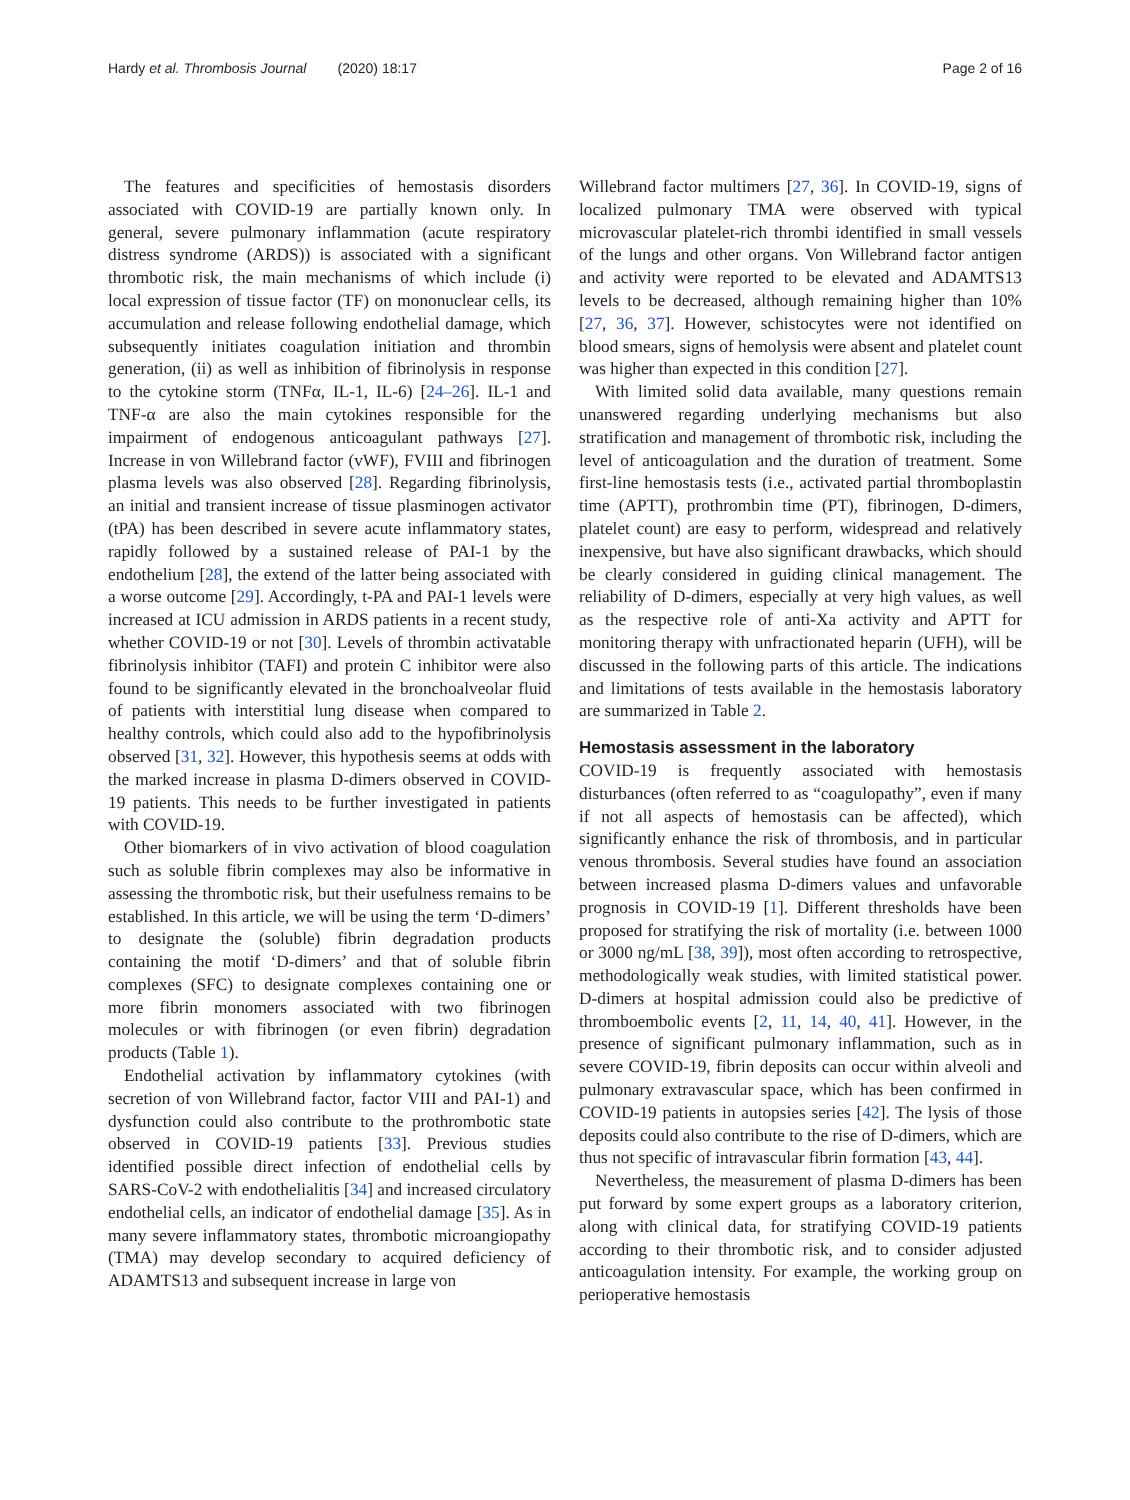Hardy et al. Thrombosis Journal (2020) 18:17 Page 2 of 16
The features and specificities of hemostasis disorders associated with COVID-19 are partially known only. In general, severe pulmonary inflammation (acute respiratory distress syndrome (ARDS)) is associated with a significant thrombotic risk, the main mechanisms of which include (i) local expression of tissue factor (TF) on mononuclear cells, its accumulation and release following endothelial damage, which subsequently initiates coagulation initiation and thrombin generation, (ii) as well as inhibition of fibrinolysis in response to the cytokine storm (TNFα, IL-1, IL-6) [24–26]. IL-1 and TNF-α are also the main cytokines responsible for the impairment of endogenous anticoagulant pathways [27]. Increase in von Willebrand factor (vWF), FVIII and fibrinogen plasma levels was also observed [28]. Regarding fibrinolysis, an initial and transient increase of tissue plasminogen activator (tPA) has been described in severe acute inflammatory states, rapidly followed by a sustained release of PAI-1 by the endothelium [28], the extend of the latter being associated with a worse outcome [29]. Accordingly, t-PA and PAI-1 levels were increased at ICU admission in ARDS patients in a recent study, whether COVID-19 or not [30]. Levels of thrombin activatable fibrinolysis inhibitor (TAFI) and protein C inhibitor were also found to be significantly elevated in the bronchoalveolar fluid of patients with interstitial lung disease when compared to healthy controls, which could also add to the hypofibrinolysis observed [31, 32]. However, this hypothesis seems at odds with the marked increase in plasma D-dimers observed in COVID-19 patients. This needs to be further investigated in patients with COVID-19.
Other biomarkers of in vivo activation of blood coagulation such as soluble fibrin complexes may also be informative in assessing the thrombotic risk, but their usefulness remains to be established. In this article, we will be using the term ‘D-dimers’ to designate the (soluble) fibrin degradation products containing the motif ‘D-dimers’ and that of soluble fibrin complexes (SFC) to designate complexes containing one or more fibrin monomers associated with two fibrinogen molecules or with fibrinogen (or even fibrin) degradation products (Table 1).
Endothelial activation by inflammatory cytokines (with secretion of von Willebrand factor, factor VIII and PAI-1) and dysfunction could also contribute to the prothrombotic state observed in COVID-19 patients [33]. Previous studies identified possible direct infection of endothelial cells by SARS-CoV-2 with endothelialitis [34] and increased circulatory endothelial cells, an indicator of endothelial damage [35]. As in many severe inflammatory states, thrombotic microangiopathy (TMA) may develop secondary to acquired deficiency of ADAMTS13 and subsequent increase in large von
Willebrand factor multimers [27, 36]. In COVID-19, signs of localized pulmonary TMA were observed with typical microvascular platelet-rich thrombi identified in small vessels of the lungs and other organs. Von Willebrand factor antigen and activity were reported to be elevated and ADAMTS13 levels to be decreased, although remaining higher than 10% [27, 36, 37]. However, schistocytes were not identified on blood smears, signs of hemolysis were absent and platelet count was higher than expected in this condition [27].
With limited solid data available, many questions remain unanswered regarding underlying mechanisms but also stratification and management of thrombotic risk, including the level of anticoagulation and the duration of treatment. Some first-line hemostasis tests (i.e., activated partial thromboplastin time (APTT), prothrombin time (PT), fibrinogen, D-dimers, platelet count) are easy to perform, widespread and relatively inexpensive, but have also significant drawbacks, which should be clearly considered in guiding clinical management. The reliability of D-dimers, especially at very high values, as well as the respective role of anti-Xa activity and APTT for monitoring therapy with unfractionated heparin (UFH), will be discussed in the following parts of this article. The indications and limitations of tests available in the hemostasis laboratory are summarized in Table 2.
Hemostasis assessment in the laboratory
COVID-19 is frequently associated with hemostasis disturbances (often referred to as “coagulopathy”, even if many if not all aspects of hemostasis can be affected), which significantly enhance the risk of thrombosis, and in particular venous thrombosis. Several studies have found an association between increased plasma D-dimers values and unfavorable prognosis in COVID-19 [1]. Different thresholds have been proposed for stratifying the risk of mortality (i.e. between 1000 or 3000 ng/mL [38, 39]), most often according to retrospective, methodologically weak studies, with limited statistical power. D-dimers at hospital admission could also be predictive of thromboembolic events [2, 11, 14, 40, 41]. However, in the presence of significant pulmonary inflammation, such as in severe COVID-19, fibrin deposits can occur within alveoli and pulmonary extravascular space, which has been confirmed in COVID-19 patients in autopsies series [42]. The lysis of those deposits could also contribute to the rise of D-dimers, which are thus not specific of intravascular fibrin formation [43, 44].
Nevertheless, the measurement of plasma D-dimers has been put forward by some expert groups as a laboratory criterion, along with clinical data, for stratifying COVID-19 patients according to their thrombotic risk, and to consider adjusted anticoagulation intensity. For example, the working group on perioperative hemostasis